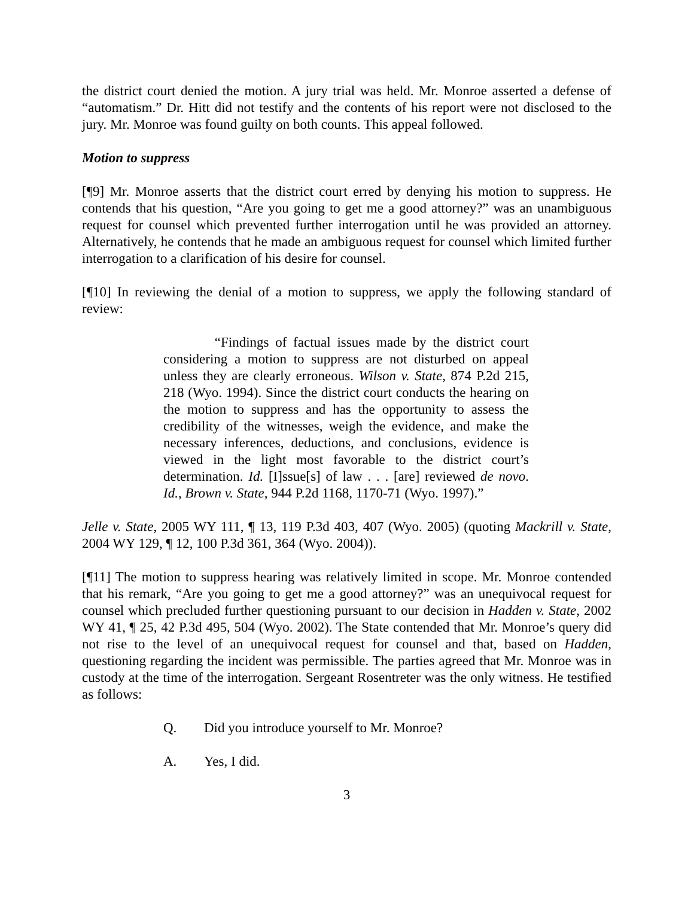the district court denied the motion. A jury trial was held. Mr. Monroe asserted a defense of “automatism.” Dr. Hitt did not testify and the contents of his report were not disclosed to the jury. Mr. Monroe was found guilty on both counts. This appeal followed.
Motion to suppress
[¶9] Mr. Monroe asserts that the district court erred by denying his motion to suppress. He contends that his question, “Are you going to get me a good attorney?” was an unambiguous request for counsel which prevented further interrogation until he was provided an attorney. Alternatively, he contends that he made an ambiguous request for counsel which limited further interrogation to a clarification of his desire for counsel.
[¶10] In reviewing the denial of a motion to suppress, we apply the following standard of review:
“Findings of factual issues made by the district court considering a motion to suppress are not disturbed on appeal unless they are clearly erroneous. Wilson v. State, 874 P.2d 215, 218 (Wyo. 1994). Since the district court conducts the hearing on the motion to suppress and has the opportunity to assess the credibility of the witnesses, weigh the evidence, and make the necessary inferences, deductions, and conclusions, evidence is viewed in the light most favorable to the district court’s determination. Id. [I]ssue[s] of law . . . [are] reviewed de novo. Id., Brown v. State, 944 P.2d 1168, 1170-71 (Wyo. 1997).”
Jelle v. State, 2005 WY 111, ¶ 13, 119 P.3d 403, 407 (Wyo. 2005) (quoting Mackrill v. State, 2004 WY 129, ¶ 12, 100 P.3d 361, 364 (Wyo. 2004)).
[¶11] The motion to suppress hearing was relatively limited in scope. Mr. Monroe contended that his remark, “Are you going to get me a good attorney?” was an unequivocal request for counsel which precluded further questioning pursuant to our decision in Hadden v. State, 2002 WY 41, ¶ 25, 42 P.3d 495, 504 (Wyo. 2002). The State contended that Mr. Monroe’s query did not rise to the level of an unequivocal request for counsel and that, based on Hadden, questioning regarding the incident was permissible. The parties agreed that Mr. Monroe was in custody at the time of the interrogation. Sergeant Rosentreter was the only witness. He testified as follows:
Q. Did you introduce yourself to Mr. Monroe?
A. Yes, I did.
3